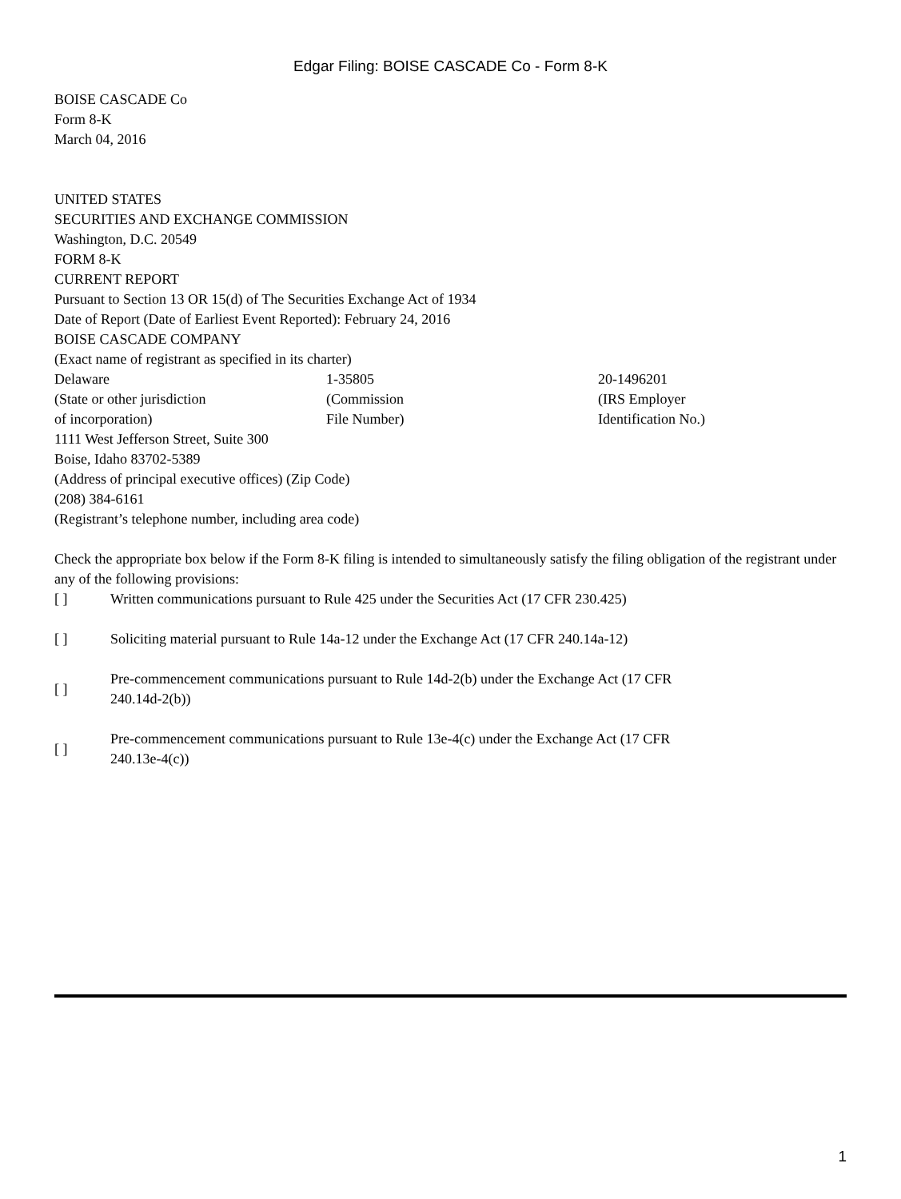Edgar Filing: BOISE CASCADE Co - Form 8-K
BOISE CASCADE Co
Form 8-K
March 04, 2016
UNITED STATES
SECURITIES AND EXCHANGE COMMISSION
Washington, D.C. 20549
FORM 8-K
CURRENT REPORT
Pursuant to Section 13 OR 15(d) of The Securities Exchange Act of 1934
Date of Report (Date of Earliest Event Reported): February 24, 2016
BOISE CASCADE COMPANY
(Exact name of registrant as specified in its charter)
| Delaware | 1-35805 | 20-1496201 |
| (State or other jurisdiction of incorporation) | (Commission File Number) | (IRS Employer Identification No.) |
1111 West Jefferson Street, Suite 300
Boise, Idaho 83702-5389
(Address of principal executive offices) (Zip Code)
(208) 384-6161
(Registrant’s telephone number, including area code)
Check the appropriate box below if the Form 8-K filing is intended to simultaneously satisfy the filing obligation of the registrant under any of the following provisions:
| [ ] | Written communications pursuant to Rule 425 under the Securities Act (17 CFR 230.425) |
| [ ] | Soliciting material pursuant to Rule 14a-12 under the Exchange Act (17 CFR 240.14a-12) |
| [ ] | Pre-commencement communications pursuant to Rule 14d-2(b) under the Exchange Act (17 CFR 240.14d-2(b)) |
| [ ] | Pre-commencement communications pursuant to Rule 13e-4(c) under the Exchange Act (17 CFR 240.13e-4(c)) |
1